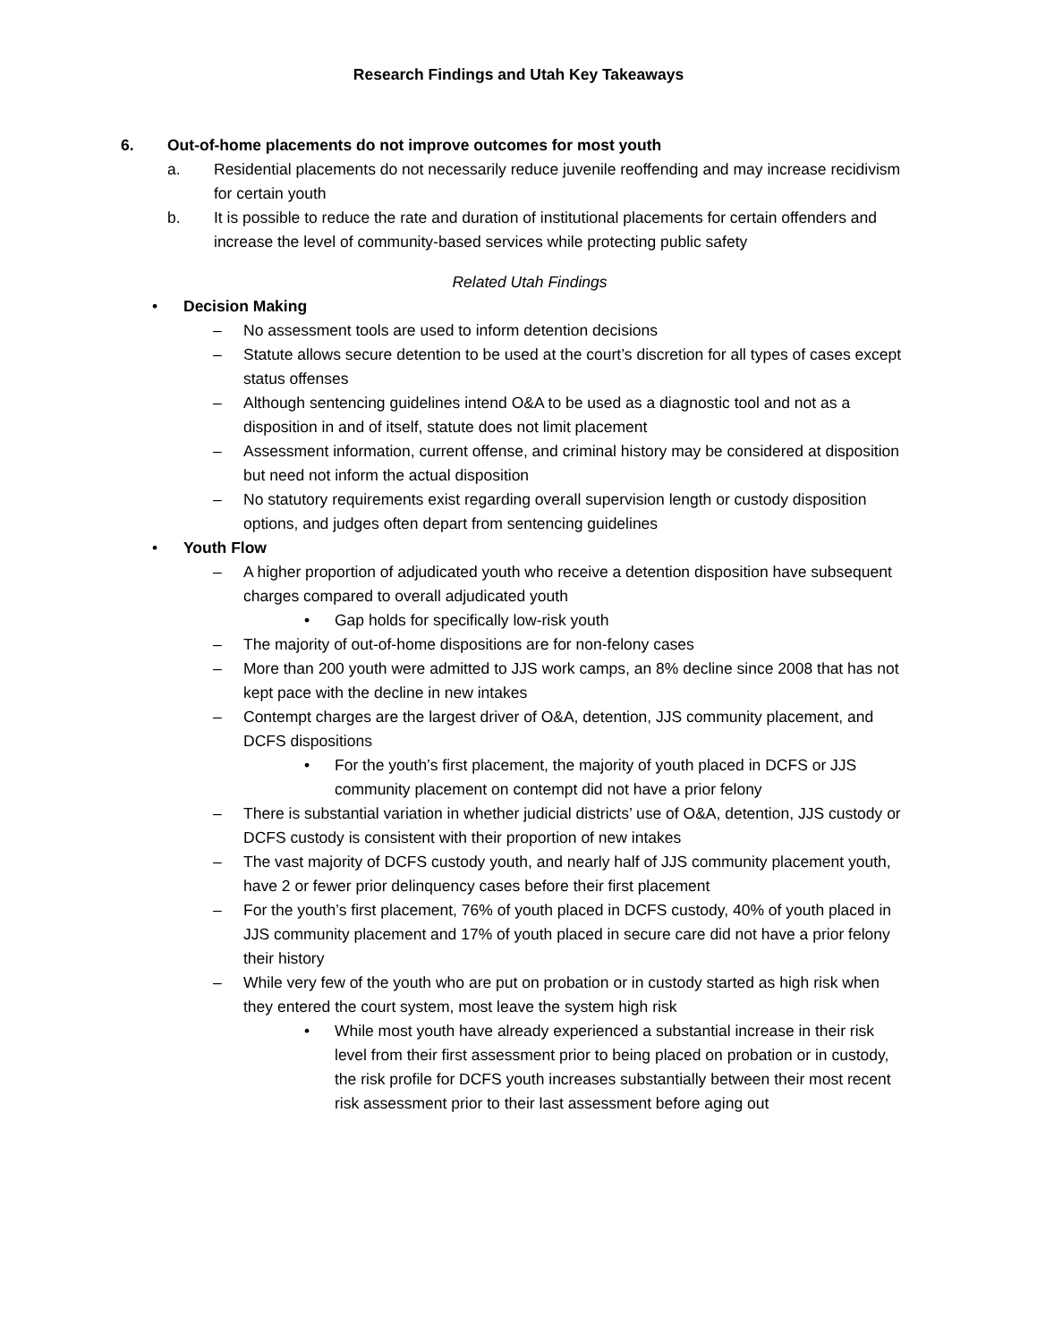Research Findings and Utah Key Takeaways
6. Out-of-home placements do not improve outcomes for most youth
a. Residential placements do not necessarily reduce juvenile reoffending and may increase recidivism for certain youth
b. It is possible to reduce the rate and duration of institutional placements for certain offenders and increase the level of community-based services while protecting public safety
Related Utah Findings
• Decision Making
– No assessment tools are used to inform detention decisions
– Statute allows secure detention to be used at the court’s discretion for all types of cases except status offenses
– Although sentencing guidelines intend O&A to be used as a diagnostic tool and not as a disposition in and of itself, statute does not limit placement
– Assessment information, current offense, and criminal history may be considered at disposition but need not inform the actual disposition
– No statutory requirements exist regarding overall supervision length or custody disposition options, and judges often depart from sentencing guidelines
• Youth Flow
– A higher proportion of adjudicated youth who receive a detention disposition have subsequent charges compared to overall adjudicated youth
• Gap holds for specifically low-risk youth
– The majority of out-of-home dispositions are for non-felony cases
– More than 200 youth were admitted to JJS work camps, an 8% decline since 2008 that has not kept pace with the decline in new intakes
– Contempt charges are the largest driver of O&A, detention, JJS community placement, and DCFS dispositions
• For the youth’s first placement, the majority of youth placed in DCFS or JJS community placement on contempt did not have a prior felony
– There is substantial variation in whether judicial districts’ use of O&A, detention, JJS custody or DCFS custody is consistent with their proportion of new intakes
– The vast majority of DCFS custody youth, and nearly half of JJS community placement youth, have 2 or fewer prior delinquency cases before their first placement
– For the youth’s first placement, 76% of youth placed in DCFS custody, 40% of youth placed in JJS community placement and 17% of youth placed in secure care did not have a prior felony their history
– While very few of the youth who are put on probation or in custody started as high risk when they entered the court system, most leave the system high risk
• While most youth have already experienced a substantial increase in their risk level from their first assessment prior to being placed on probation or in custody, the risk profile for DCFS youth increases substantially between their most recent risk assessment prior to their last assessment before aging out